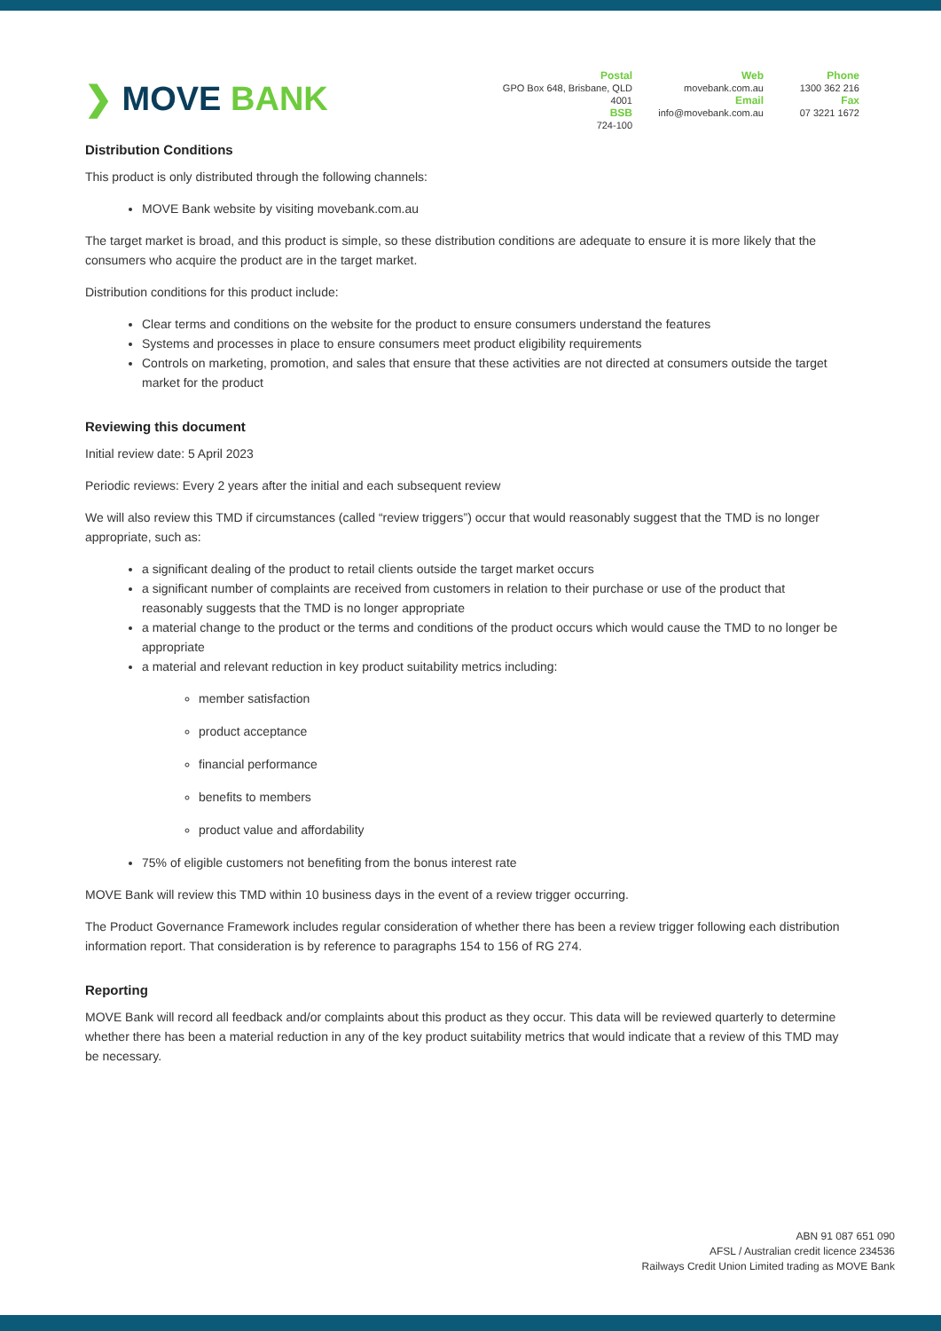❯ MOVE BANK
Postal
GPO Box 648, Brisbane, QLD 4001
BSB
724-100
Web
movebank.com.au
Email
info@movebank.com.au
Phone
1300 362 216
Fax
07 3221 1672
Distribution Conditions
This product is only distributed through the following channels:
MOVE Bank website by visiting movebank.com.au
The target market is broad, and this product is simple, so these distribution conditions are adequate to ensure it is more likely that the consumers who acquire the product are in the target market.
Distribution conditions for this product include:
Clear terms and conditions on the website for the product to ensure consumers understand the features
Systems and processes in place to ensure consumers meet product eligibility requirements
Controls on marketing, promotion, and sales that ensure that these activities are not directed at consumers outside the target market for the product
Reviewing this document
Initial review date: 5 April 2023
Periodic reviews: Every 2 years after the initial and each subsequent review
We will also review this TMD if circumstances (called “review triggers”) occur that would reasonably suggest that the TMD is no longer appropriate, such as:
a significant dealing of the product to retail clients outside the target market occurs
a significant number of complaints are received from customers in relation to their purchase or use of the product that reasonably suggests that the TMD is no longer appropriate
a material change to the product or the terms and conditions of the product occurs which would cause the TMD to no longer be appropriate
a material and relevant reduction in key product suitability metrics including:
member satisfaction
product acceptance
financial performance
benefits to members
product value and affordability
75% of eligible customers not benefiting from the bonus interest rate
MOVE Bank will review this TMD within 10 business days in the event of a review trigger occurring.
The Product Governance Framework includes regular consideration of whether there has been a review trigger following each distribution information report. That consideration is by reference to paragraphs 154 to 156 of RG 274.
Reporting
MOVE Bank will record all feedback and/or complaints about this product as they occur. This data will be reviewed quarterly to determine whether there has been a material reduction in any of the key product suitability metrics that would indicate that a review of this TMD may be necessary.
ABN 91 087 651 090
AFSL / Australian credit licence 234536
Railways Credit Union Limited trading as MOVE Bank